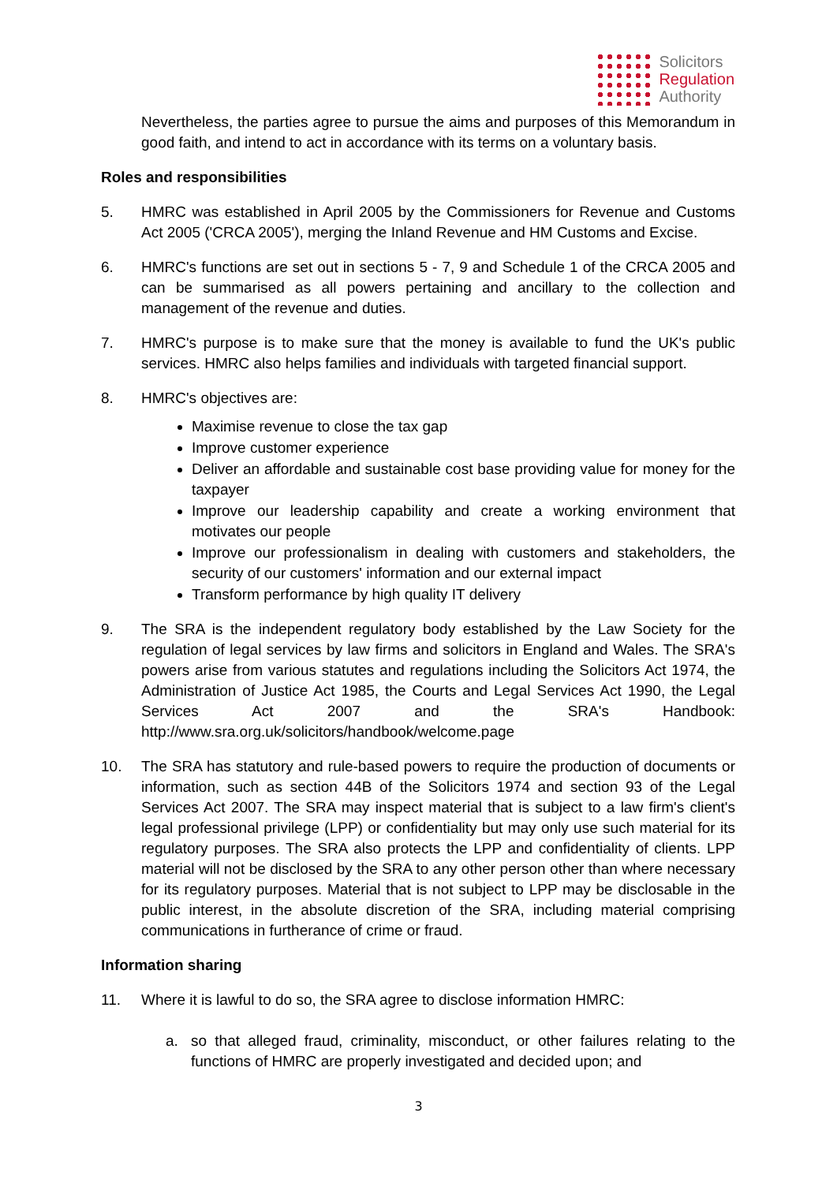Solicitors
Regulation
Authority
Nevertheless, the parties agree to pursue the aims and purposes of this Memorandum in good faith, and intend to act in accordance with its terms on a voluntary basis.
Roles and responsibilities
5. HMRC was established in April 2005 by the Commissioners for Revenue and Customs Act 2005 ('CRCA 2005'), merging the Inland Revenue and HM Customs and Excise.
6. HMRC's functions are set out in sections 5 - 7, 9 and Schedule 1 of the CRCA 2005 and can be summarised as all powers pertaining and ancillary to the collection and management of the revenue and duties.
7. HMRC's purpose is to make sure that the money is available to fund the UK's public services. HMRC also helps families and individuals with targeted financial support.
8. HMRC's objectives are:
Maximise revenue to close the tax gap
Improve customer experience
Deliver an affordable and sustainable cost base providing value for money for the taxpayer
Improve our leadership capability and create a working environment that motivates our people
Improve our professionalism in dealing with customers and stakeholders, the security of our customers' information and our external impact
Transform performance by high quality IT delivery
9. The SRA is the independent regulatory body established by the Law Society for the regulation of legal services by law firms and solicitors in England and Wales. The SRA's powers arise from various statutes and regulations including the Solicitors Act 1974, the Administration of Justice Act 1985, the Courts and Legal Services Act 1990, the Legal Services Act 2007 and the SRA's Handbook: http://www.sra.org.uk/solicitors/handbook/welcome.page
10. The SRA has statutory and rule-based powers to require the production of documents or information, such as section 44B of the Solicitors 1974 and section 93 of the Legal Services Act 2007. The SRA may inspect material that is subject to a law firm's client's legal professional privilege (LPP) or confidentiality but may only use such material for its regulatory purposes. The SRA also protects the LPP and confidentiality of clients. LPP material will not be disclosed by the SRA to any other person other than where necessary for its regulatory purposes. Material that is not subject to LPP may be disclosable in the public interest, in the absolute discretion of the SRA, including material comprising communications in furtherance of crime or fraud.
Information sharing
11. Where it is lawful to do so, the SRA agree to disclose information HMRC:
a. so that alleged fraud, criminality, misconduct, or other failures relating to the functions of HMRC are properly investigated and decided upon; and
3